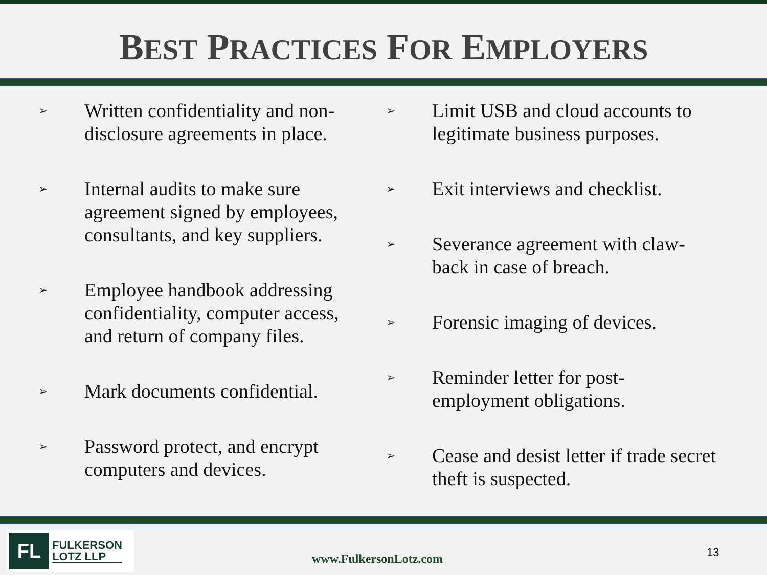BEST PRACTICES FOR EMPLOYERS
➢
Written confidentiality and non-disclosure agreements in place.
➢
Internal audits to make sure agreement signed by employees, consultants, and key suppliers.
➢
Employee handbook addressing confidentiality, computer access, and return of company files.
➢
Mark documents confidential.
➢
Password protect, and encrypt computers and devices.
➢
Limit USB and cloud accounts to legitimate business purposes.
➢
Exit interviews and checklist.
➢
Severance agreement with claw-back in case of breach.
➢
Forensic imaging of devices.
➢
Reminder letter for post-employment obligations.
➢
Cease and desist letter if trade secret theft is suspected.
FL
FULKERSON
LOTZ LLP
www.FulkersonLotz.com 13